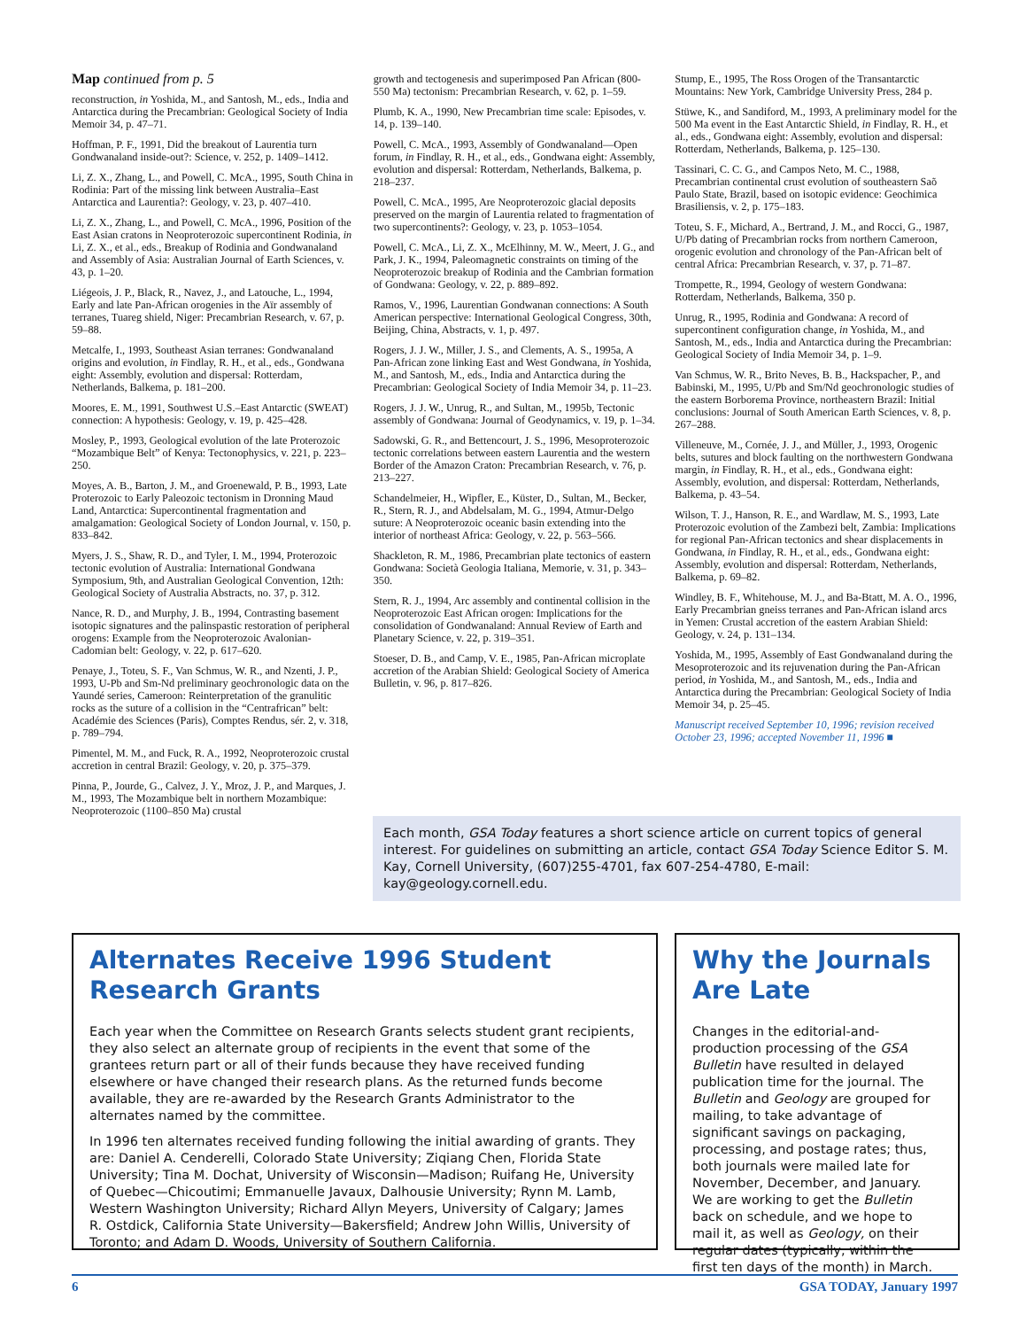Map continued from p. 5
reconstruction, in Yoshida, M., and Santosh, M., eds., India and Antarctica during the Precambrian: Geological Society of India Memoir 34, p. 47–71.
Hoffman, P. F., 1991, Did the breakout of Laurentia turn Gondwanaland inside-out?: Science, v. 252, p. 1409–1412.
Li, Z. X., Zhang, L., and Powell, C. McA., 1995, South China in Rodinia: Part of the missing link between Australia–East Antarctica and Laurentia?: Geology, v. 23, p. 407–410.
Li, Z. X., Zhang, L., and Powell, C. McA., 1996, Position of the East Asian cratons in Neoproterozoic supercontinent Rodinia, in Li, Z. X., et al., eds., Breakup of Rodinia and Gondwanaland and Assembly of Asia: Australian Journal of Earth Sciences, v. 43, p. 1–20.
Liégeois, J. P., Black, R., Navez, J., and Latouche, L., 1994, Early and late Pan-African orogenies in the Aïr assembly of terranes, Tuareg shield, Niger: Precambrian Research, v. 67, p. 59–88.
Metcalfe, I., 1993, Southeast Asian terranes: Gondwanaland origins and evolution, in Findlay, R. H., et al., eds., Gondwana eight: Assembly, evolution and dispersal: Rotterdam, Netherlands, Balkema, p. 181–200.
Moores, E. M., 1991, Southwest U.S.–East Antarctic (SWEAT) connection: A hypothesis: Geology, v. 19, p. 425–428.
Mosley, P., 1993, Geological evolution of the late Proterozoic “Mozambique Belt” of Kenya: Tectonophysics, v. 221, p. 223–250.
Moyes, A. B., Barton, J. M., and Groenewald, P. B., 1993, Late Proterozoic to Early Paleozoic tectonism in Dronning Maud Land, Antarctica: Supercontinental fragmentation and amalgamation: Geological Society of London Journal, v. 150, p. 833–842.
Myers, J. S., Shaw, R. D., and Tyler, I. M., 1994, Proterozoic tectonic evolution of Australia: International Gondwana Symposium, 9th, and Australian Geological Convention, 12th: Geological Society of Australia Abstracts, no. 37, p. 312.
Nance, R. D., and Murphy, J. B., 1994, Contrasting basement isotopic signatures and the palinspastic restoration of peripheral orogens: Example from the Neoproterozoic Avalonian-Cadomian belt: Geology, v. 22, p. 617–620.
Penaye, J., Toteu, S. F., Van Schmus, W. R., and Nzenti, J. P., 1993, U-Pb and Sm-Nd preliminary geochronologic data on the Yaundé series, Cameroon: Reinterpretation of the granulitic rocks as the suture of a collision in the “Centrafrican” belt: Académie des Sciences (Paris), Comptes Rendus, sér. 2, v. 318, p. 789–794.
Pimentel, M. M., and Fuck, R. A., 1992, Neoproterozoic crustal accretion in central Brazil: Geology, v. 20, p. 375–379.
Pinna, P., Jourde, G., Calvez, J. Y., Mroz, J. P., and Marques, J. M., 1993, The Mozambique belt in northern Mozambique: Neoproterozoic (1100–850 Ma) crustal
growth and tectogenesis and superimposed Pan African (800-550 Ma) tectonism: Precambrian Research, v. 62, p. 1–59.
Plumb, K. A., 1990, New Precambrian time scale: Episodes, v. 14, p. 139–140.
Powell, C. McA., 1993, Assembly of Gondwanaland—Open forum, in Findlay, R. H., et al., eds., Gondwana eight: Assembly, evolution and dispersal: Rotterdam, Netherlands, Balkema, p. 218–237.
Powell, C. McA., 1995, Are Neoproterozoic glacial deposits preserved on the margin of Laurentia related to fragmentation of two supercontinents?: Geology, v. 23, p. 1053–1054.
Powell, C. McA., Li, Z. X., McElhinny, M. W., Meert, J. G., and Park, J. K., 1994, Paleomagnetic constraints on timing of the Neoproterozoic breakup of Rodinia and the Cambrian formation of Gondwana: Geology, v. 22, p. 889–892.
Ramos, V., 1996, Laurentian Gondwanan connections: A South American perspective: International Geological Congress, 30th, Beijing, China, Abstracts, v. 1, p. 497.
Rogers, J. J. W., Miller, J. S., and Clements, A. S., 1995a, A Pan-African zone linking East and West Gondwana, in Yoshida, M., and Santosh, M., eds., India and Antarctica during the Precambrian: Geological Society of India Memoir 34, p. 11–23.
Rogers, J. J. W., Unrug, R., and Sultan, M., 1995b, Tectonic assembly of Gondwana: Journal of Geodynamics, v. 19, p. 1–34.
Sadowski, G. R., and Bettencourt, J. S., 1996, Mesoproterozoic tectonic correlations between eastern Laurentia and the western Border of the Amazon Craton: Precambrian Research, v. 76, p. 213–227.
Schandelmeier, H., Wipfler, E., Küster, D., Sultan, M., Becker, R., Stern, R. J., and Abdelsalam, M. G., 1994, Atmur-Delgo suture: A Neoproterozoic oceanic basin extending into the interior of northeast Africa: Geology, v. 22, p. 563–566.
Shackleton, R. M., 1986, Precambrian plate tectonics of eastern Gondwana: Società Geologia Italiana, Memorie, v. 31, p. 343–350.
Stern, R. J., 1994, Arc assembly and continental collision in the Neoproterozoic East African orogen: Implications for the consolidation of Gondwanaland: Annual Review of Earth and Planetary Science, v. 22, p. 319–351.
Stoeser, D. B., and Camp, V. E., 1985, Pan-African microplate accretion of the Arabian Shield: Geological Society of America Bulletin, v. 96, p. 817–826.
Stump, E., 1995, The Ross Orogen of the Transantarctic Mountains: New York, Cambridge University Press, 284 p.
Stüwe, K., and Sandiford, M., 1993, A preliminary model for the 500 Ma event in the East Antarctic Shield, in Findlay, R. H., et al., eds., Gondwana eight: Assembly, evolution and dispersal: Rotterdam, Netherlands, Balkema, p. 125–130.
Tassinari, C. C. G., and Campos Neto, M. C., 1988, Precambrian continental crust evolution of southeastern Saõ Paulo State, Brazil, based on isotopic evidence: Geochimica Brasiliensis, v. 2, p. 175–183.
Toteu, S. F., Michard, A., Bertrand, J. M., and Rocci, G., 1987, U/Pb dating of Precambrian rocks from northern Cameroon, orogenic evolution and chronology of the Pan-African belt of central Africa: Precambrian Research, v. 37, p. 71–87.
Trompette, R., 1994, Geology of western Gondwana: Rotterdam, Netherlands, Balkema, 350 p.
Unrug, R., 1995, Rodinia and Gondwana: A record of supercontinent configuration change, in Yoshida, M., and Santosh, M., eds., India and Antarctica during the Precambrian: Geological Society of India Memoir 34, p. 1–9.
Van Schmus, W. R., Brito Neves, B. B., Hackspacher, P., and Babinski, M., 1995, U/Pb and Sm/Nd geochronologic studies of the eastern Borborema Province, northeastern Brazil: Initial conclusions: Journal of South American Earth Sciences, v. 8, p. 267–288.
Villeneuve, M., Cornée, J. J., and Müller, J., 1993, Orogenic belts, sutures and block faulting on the northwestern Gondwana margin, in Findlay, R. H., et al., eds., Gondwana eight: Assembly, evolution, and dispersal: Rotterdam, Netherlands, Balkema, p. 43–54.
Wilson, T. J., Hanson, R. E., and Wardlaw, M. S., 1993, Late Proterozoic evolution of the Zambezi belt, Zambia: Implications for regional Pan-African tectonics and shear displacements in Gondwana, in Findlay, R. H., et al., eds., Gondwana eight: Assembly, evolution and dispersal: Rotterdam, Netherlands, Balkema, p. 69–82.
Windley, B. F., Whitehouse, M. J., and Ba-Btatt, M. A. O., 1996, Early Precambrian gneiss terranes and Pan-African island arcs in Yemen: Crustal accretion of the eastern Arabian Shield: Geology, v. 24, p. 131–134.
Yoshida, M., 1995, Assembly of East Gondwanaland during the Mesoproterozoic and its rejuvenation during the Pan-African period, in Yoshida, M., and Santosh, M., eds., India and Antarctica during the Precambrian: Geological Society of India Memoir 34, p. 25–45.
Manuscript received September 10, 1996; revision received October 23, 1996; accepted November 11, 1996 ■
Each month, GSA Today features a short science article on current topics of general interest. For guidelines on submitting an article, contact GSA Today Science Editor S. M. Kay, Cornell University, (607)255-4701, fax 607-254-4780, E-mail: kay@geology.cornell.edu.
Alternates Receive 1996 Student Research Grants
Each year when the Committee on Research Grants selects student grant recipients, they also select an alternate group of recipients in the event that some of the grantees return part or all of their funds because they have received funding elsewhere or have changed their research plans. As the returned funds become available, they are re-awarded by the Research Grants Administrator to the alternates named by the committee.
In 1996 ten alternates received funding following the initial awarding of grants. They are: Daniel A. Cenderelli, Colorado State University; Ziqiang Chen, Florida State University; Tina M. Dochat, University of Wisconsin—Madison; Ruifang He, University of Quebec—Chicoutimi; Emmanuelle Javaux, Dalhousie University; Rynn M. Lamb, Western Washington University; Richard Allyn Meyers, University of Calgary; James R. Ostdick, California State University—Bakersfield; Andrew John Willis, University of Toronto; and Adam D. Woods, University of Southern California.
Why the Journals Are Late
Changes in the editorial-and-production processing of the GSA Bulletin have resulted in delayed publication time for the journal. The Bulletin and Geology are grouped for mailing, to take advantage of significant savings on packaging, processing, and postage rates; thus, both journals were mailed late for November, December, and January. We are working to get the Bulletin back on schedule, and we hope to mail it, as well as Geology, on their regular dates (typically, within the first ten days of the month) in March.
6 GSA TODAY, January 1997